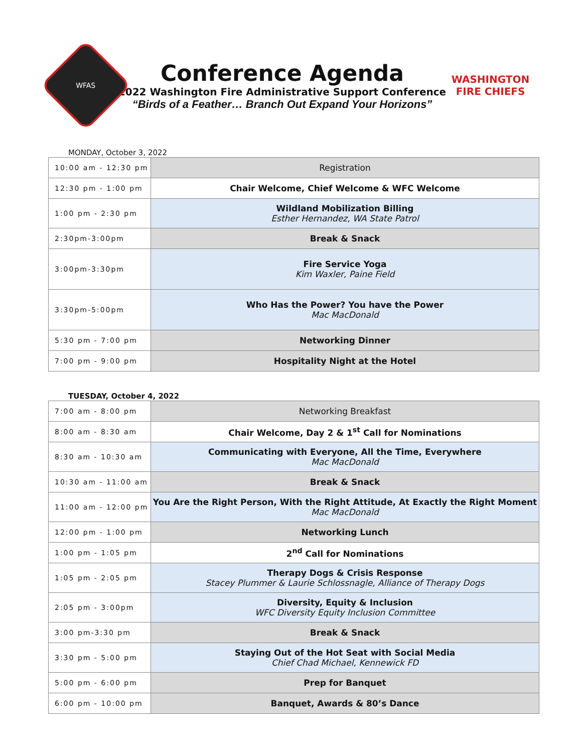WFAS
Conference Agenda
2022 Washington Fire Administrative Support Conference
“Birds of a Feather… Branch Out Expand Your Horizons”
WASHINGTON
FIRE CHIEFS
MONDAY, October 3, 2022
| 10:00 am - 12:30 pm | Registration |
| 12:30 pm - 1:00 pm | Chair Welcome, Chief Welcome & WFC Welcome |
| 1:00 pm - 2:30 pm | Wildland Mobilization Billing Esther Hernandez, WA State Patrol |
| 2:30pm-3:00pm | Break & Snack |
| 3:00pm-3:30pm | Fire Service Yoga Kim Waxler, Paine Field |
| 3:30pm-5:00pm | Who Has the Power? You have the Power Mac MacDonald |
| 5:30 pm - 7:00 pm | Networking Dinner |
| 7:00 pm - 9:00 pm | Hospitality Night at the Hotel |
TUESDAY, October 4, 2022
| 7:00 am - 8:00 pm | Networking Breakfast |
| 8:00 am - 8:30 am | Chair Welcome, Day 2 & 1<sup>st</sup> Call for Nominations |
| 8:30 am - 10:30 am | Communicating with Everyone, All the Time, Everywhere Mac MacDonald |
| 10:30 am - 11:00 am | Break & Snack |
| 11:00 am - 12:00 pm | You Are the Right Person, With the Right Attitude, At Exactly the Right Moment Mac MacDonald |
| 12:00 pm - 1:00 pm | Networking Lunch |
| 1:00 pm - 1:05 pm | 2<sup>nd</sup> Call for Nominations |
| 1:05 pm - 2:05 pm | Therapy Dogs & Crisis Response Stacey Plummer & Laurie Schlossnagle, Alliance of Therapy Dogs |
| 2:05 pm - 3:00pm | Diversity, Equity & Inclusion WFC Diversity Equity Inclusion Committee |
| 3:00 pm-3:30 pm | Break & Snack |
| 3:30 pm - 5:00 pm | Staying Out of the Hot Seat with Social Media Chief Chad Michael, Kennewick FD |
| 5:00 pm - 6:00 pm | Prep for Banquet |
| 6:00 pm - 10:00 pm | Banquet, Awards & 80’s Dance |